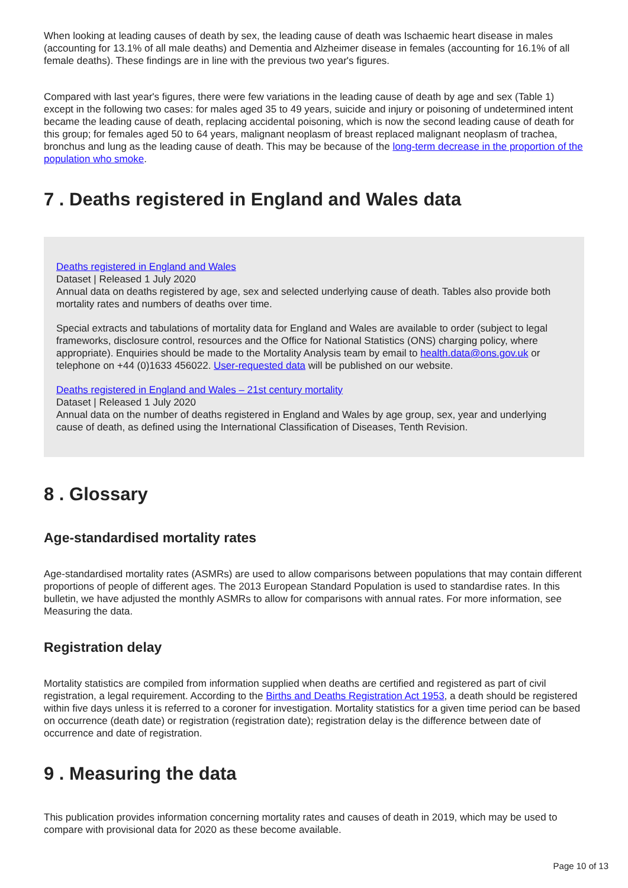When looking at leading causes of death by sex, the leading cause of death was Ischaemic heart disease in males (accounting for 13.1% of all male deaths) and Dementia and Alzheimer disease in females (accounting for 16.1% of all female deaths). These findings are in line with the previous two year's figures.
Compared with last year's figures, there were few variations in the leading cause of death by age and sex (Table 1) except in the following two cases: for males aged 35 to 49 years, suicide and injury or poisoning of undetermined intent became the leading cause of death, replacing accidental poisoning, which is now the second leading cause of death for this group; for females aged 50 to 64 years, malignant neoplasm of breast replaced malignant neoplasm of trachea, bronchus and lung as the leading cause of death. This may be because of the long-term decrease in the proportion of the population who smoke.
7 . Deaths registered in England and Wales data
Deaths registered in England and Wales
Dataset | Released 1 July 2020
Annual data on deaths registered by age, sex and selected underlying cause of death. Tables also provide both mortality rates and numbers of deaths over time.
Special extracts and tabulations of mortality data for England and Wales are available to order (subject to legal frameworks, disclosure control, resources and the Office for National Statistics (ONS) charging policy, where appropriate). Enquiries should be made to the Mortality Analysis team by email to health.data@ons.gov.uk or telephone on +44 (0)1633 456022. User-requested data will be published on our website.
Deaths registered in England and Wales – 21st century mortality
Dataset | Released 1 July 2020
Annual data on the number of deaths registered in England and Wales by age group, sex, year and underlying cause of death, as defined using the International Classification of Diseases, Tenth Revision.
8 . Glossary
Age-standardised mortality rates
Age-standardised mortality rates (ASMRs) are used to allow comparisons between populations that may contain different proportions of people of different ages. The 2013 European Standard Population is used to standardise rates. In this bulletin, we have adjusted the monthly ASMRs to allow for comparisons with annual rates. For more information, see Measuring the data.
Registration delay
Mortality statistics are compiled from information supplied when deaths are certified and registered as part of civil registration, a legal requirement. According to the Births and Deaths Registration Act 1953, a death should be registered within five days unless it is referred to a coroner for investigation. Mortality statistics for a given time period can be based on occurrence (death date) or registration (registration date); registration delay is the difference between date of occurrence and date of registration.
9 . Measuring the data
This publication provides information concerning mortality rates and causes of death in 2019, which may be used to compare with provisional data for 2020 as these become available.
Page 10 of 13